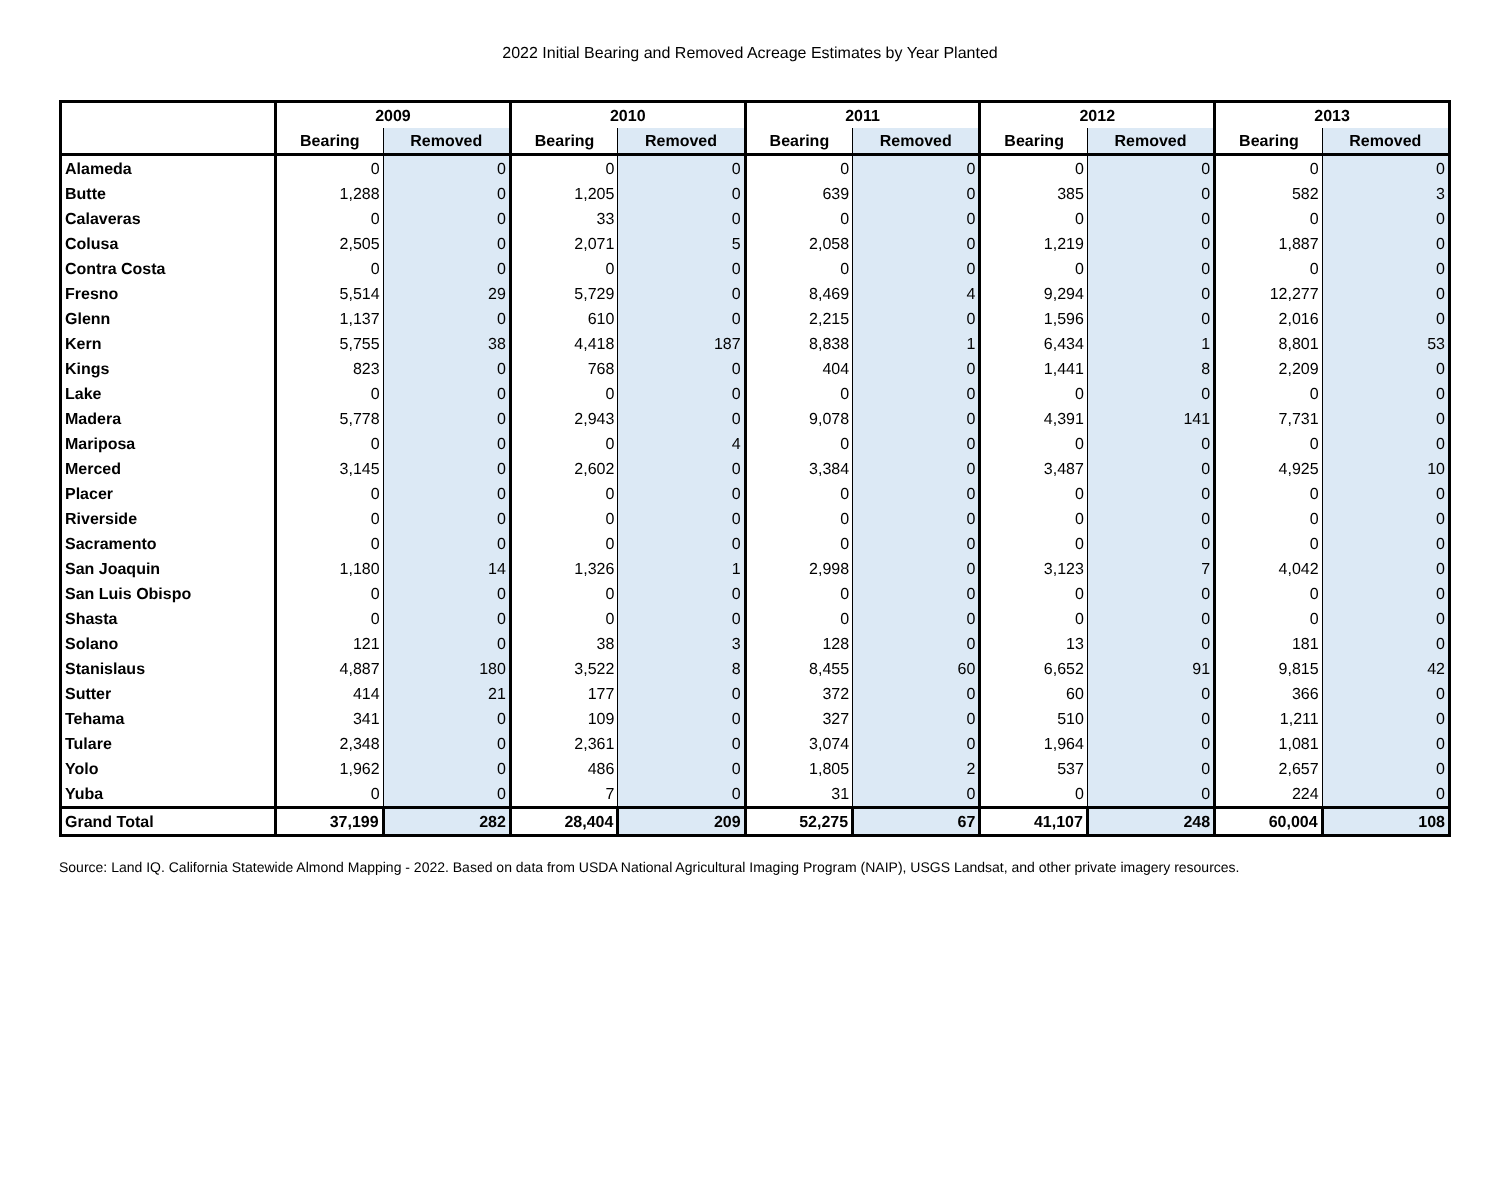2022 Initial Bearing and Removed Acreage Estimates by Year Planted
| | 2009 | | 2010 | | 2011 | | 2012 | | 2013 | |
| --- | --- | --- | --- | --- | --- | --- | --- | --- | --- | --- |
| | Bearing | Removed | Bearing | Removed | Bearing | Removed | Bearing | Removed | Bearing | Removed |
| Alameda | 0 | 0 | 0 | 0 | 0 | 0 | 0 | 0 | 0 | 0 |
| Butte | 1,288 | 0 | 1,205 | 0 | 639 | 0 | 385 | 0 | 582 | 3 |
| Calaveras | 0 | 0 | 33 | 0 | 0 | 0 | 0 | 0 | 0 | 0 |
| Colusa | 2,505 | 0 | 2,071 | 5 | 2,058 | 0 | 1,219 | 0 | 1,887 | 0 |
| Contra Costa | 0 | 0 | 0 | 0 | 0 | 0 | 0 | 0 | 0 | 0 |
| Fresno | 5,514 | 29 | 5,729 | 0 | 8,469 | 4 | 9,294 | 0 | 12,277 | 0 |
| Glenn | 1,137 | 0 | 610 | 0 | 2,215 | 0 | 1,596 | 0 | 2,016 | 0 |
| Kern | 5,755 | 38 | 4,418 | 187 | 8,838 | 1 | 6,434 | 1 | 8,801 | 53 |
| Kings | 823 | 0 | 768 | 0 | 404 | 0 | 1,441 | 8 | 2,209 | 0 |
| Lake | 0 | 0 | 0 | 0 | 0 | 0 | 0 | 0 | 0 | 0 |
| Madera | 5,778 | 0 | 2,943 | 0 | 9,078 | 0 | 4,391 | 141 | 7,731 | 0 |
| Mariposa | 0 | 0 | 0 | 4 | 0 | 0 | 0 | 0 | 0 | 0 |
| Merced | 3,145 | 0 | 2,602 | 0 | 3,384 | 0 | 3,487 | 0 | 4,925 | 10 |
| Placer | 0 | 0 | 0 | 0 | 0 | 0 | 0 | 0 | 0 | 0 |
| Riverside | 0 | 0 | 0 | 0 | 0 | 0 | 0 | 0 | 0 | 0 |
| Sacramento | 0 | 0 | 0 | 0 | 0 | 0 | 0 | 0 | 0 | 0 |
| San Joaquin | 1,180 | 14 | 1,326 | 1 | 2,998 | 0 | 3,123 | 7 | 4,042 | 0 |
| San Luis Obispo | 0 | 0 | 0 | 0 | 0 | 0 | 0 | 0 | 0 | 0 |
| Shasta | 0 | 0 | 0 | 0 | 0 | 0 | 0 | 0 | 0 | 0 |
| Solano | 121 | 0 | 38 | 3 | 128 | 0 | 13 | 0 | 181 | 0 |
| Stanislaus | 4,887 | 180 | 3,522 | 8 | 8,455 | 60 | 6,652 | 91 | 9,815 | 42 |
| Sutter | 414 | 21 | 177 | 0 | 372 | 0 | 60 | 0 | 366 | 0 |
| Tehama | 341 | 0 | 109 | 0 | 327 | 0 | 510 | 0 | 1,211 | 0 |
| Tulare | 2,348 | 0 | 2,361 | 0 | 3,074 | 0 | 1,964 | 0 | 1,081 | 0 |
| Yolo | 1,962 | 0 | 486 | 0 | 1,805 | 2 | 537 | 0 | 2,657 | 0 |
| Yuba | 0 | 0 | 7 | 0 | 31 | 0 | 0 | 0 | 224 | 0 |
| Grand Total | 37,199 | 282 | 28,404 | 209 | 52,275 | 67 | 41,107 | 248 | 60,004 | 108 |
Source: Land IQ. California Statewide Almond Mapping - 2022. Based on data from USDA National Agricultural Imaging Program (NAIP), USGS Landsat, and other private imagery resources.